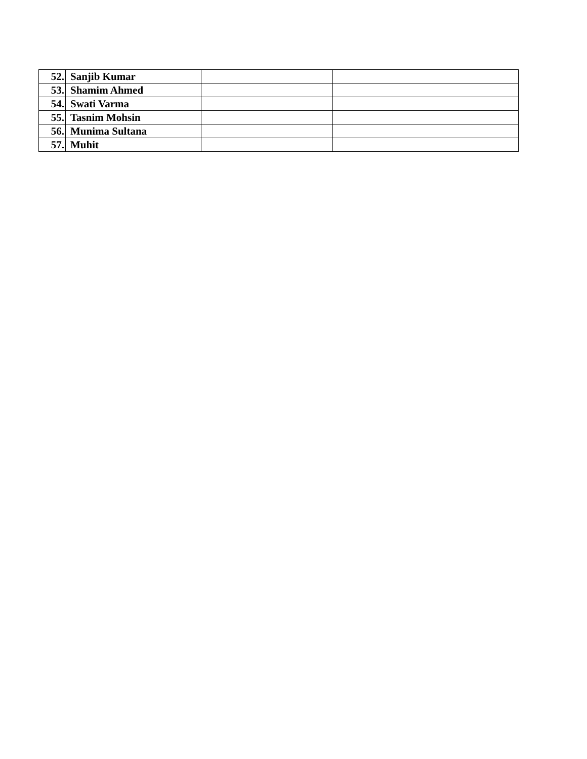| 52. | Sanjib Kumar | | |
| 53. | Shamim Ahmed | | |
| 54. | Swati Varma | | |
| 55. | Tasnim Mohsin | | |
| 56. | Munima Sultana | | |
| 57. | Muhit | | |